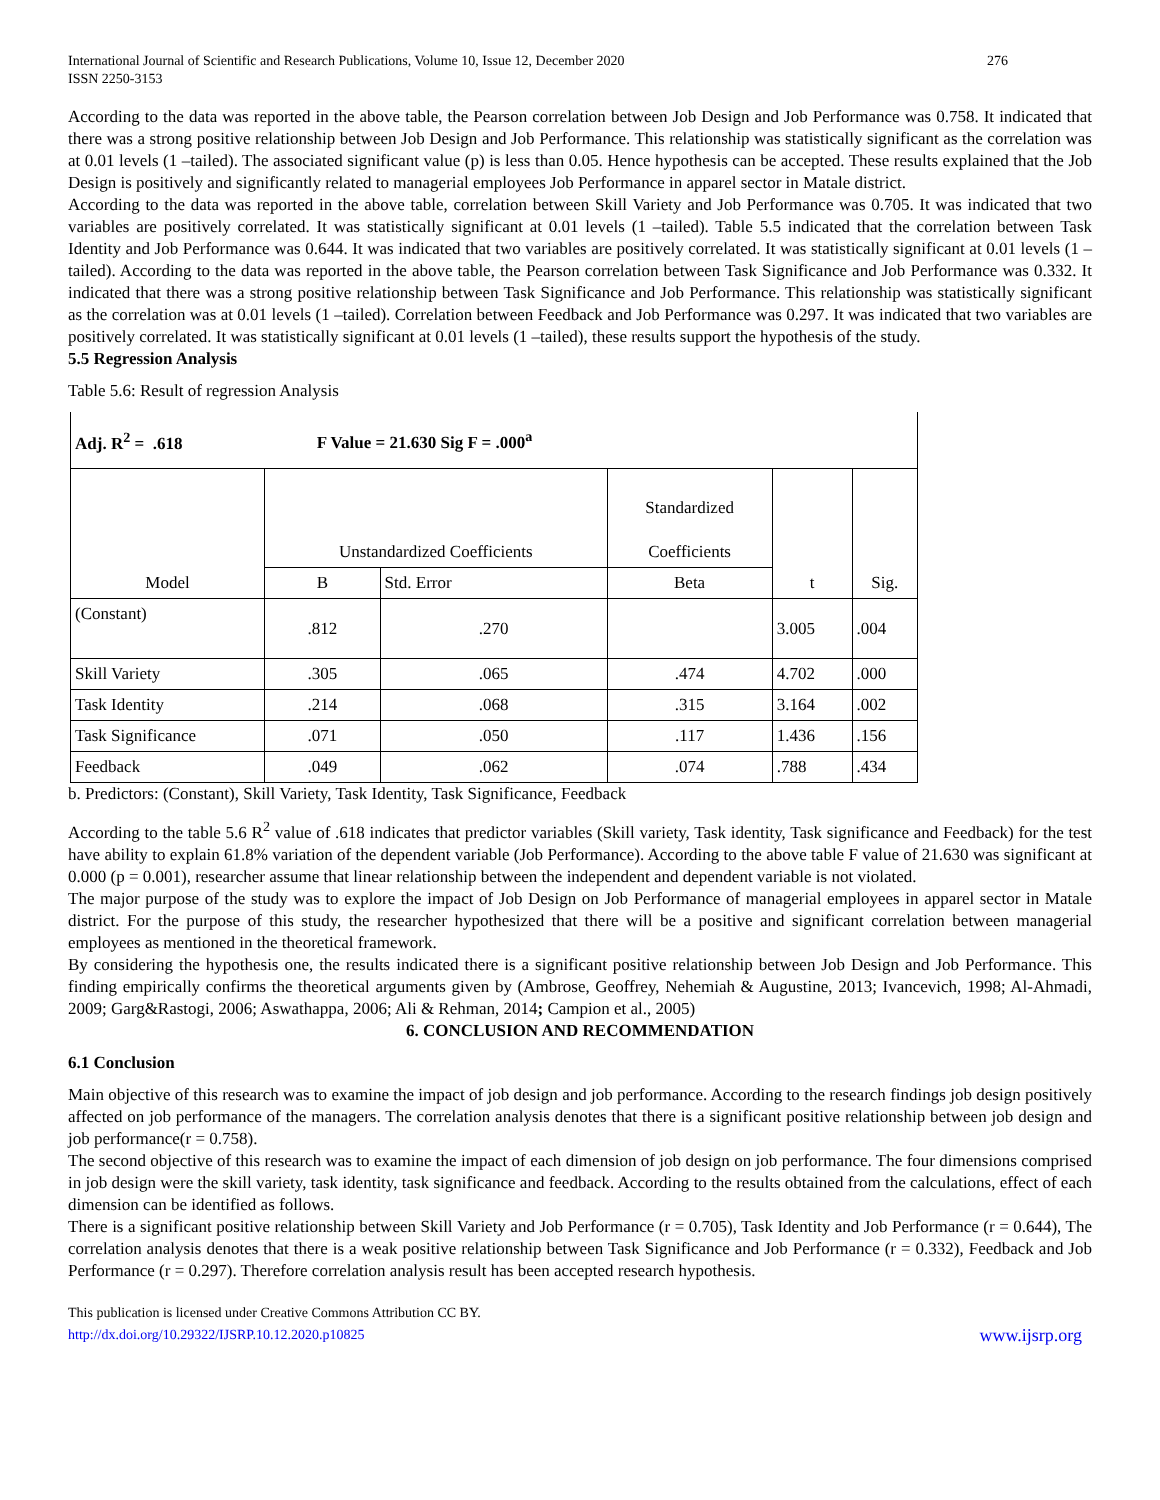International Journal of Scientific and Research Publications, Volume 10, Issue 12, December 2020
ISSN 2250-3153
276
According to the data was reported in the above table, the Pearson correlation between Job Design and Job Performance was 0.758. It indicated that there was a strong positive relationship between Job Design and Job Performance. This relationship was statistically significant as the correlation was at 0.01 levels (1 –tailed). The associated significant value (p) is less than 0.05. Hence hypothesis can be accepted. These results explained that the Job Design is positively and significantly related to managerial employees Job Performance in apparel sector in Matale district.
According to the data was reported in the above table, correlation between Skill Variety and Job Performance was 0.705. It was indicated that two variables are positively correlated. It was statistically significant at 0.01 levels (1 –tailed). Table 5.5 indicated that the correlation between Task Identity and Job Performance was 0.644. It was indicated that two variables are positively correlated. It was statistically significant at 0.01 levels (1 –tailed). According to the data was reported in the above table, the Pearson correlation between Task Significance and Job Performance was 0.332. It indicated that there was a strong positive relationship between Task Significance and Job Performance. This relationship was statistically significant as the correlation was at 0.01 levels (1 –tailed). Correlation between Feedback and Job Performance was 0.297. It was indicated that two variables are positively correlated. It was statistically significant at 0.01 levels (1 –tailed), these results support the hypothesis of the study.
5.5 Regression Analysis
Table 5.6: Result of regression Analysis
| Adj. R<sup>2</sup> = .618 F Value = 21.630 Sig F = .000<sup>a</sup> | | | | | |
| --- | --- | --- | --- | --- | --- |
| Model | Unstandardized Coefficients | | Standardized Coefficients | t | Sig. |
| | B | Std. Error | Beta | | |
| (Constant) | .812 | .270 | | 3.005 | .004 |
| Skill Variety | .305 | .065 | .474 | 4.702 | .000 |
| Task Identity | .214 | .068 | .315 | 3.164 | .002 |
| Task Significance | .071 | .050 | .117 | 1.436 | .156 |
| Feedback | .049 | .062 | .074 | .788 | .434 |
b. Predictors: (Constant), Skill Variety, Task Identity, Task Significance, Feedback
According to the table 5.6 R<sup>2</sup> value of .618 indicates that predictor variables (Skill variety, Task identity, Task significance and Feedback) for the test have ability to explain 61.8% variation of the dependent variable (Job Performance). According to the above table F value of 21.630 was significant at 0.000 (p = 0.001), researcher assume that linear relationship between the independent and dependent variable is not violated.
The major purpose of the study was to explore the impact of Job Design on Job Performance of managerial employees in apparel sector in Matale district. For the purpose of this study, the researcher hypothesized that there will be a positive and significant correlation between managerial employees as mentioned in the theoretical framework.
By considering the hypothesis one, the results indicated there is a significant positive relationship between Job Design and Job Performance. This finding empirically confirms the theoretical arguments given by (Ambrose, Geoffrey, Nehemiah & Augustine, 2013; Ivancevich, 1998; Al-Ahmadi, 2009; Garg&Rastogi, 2006; Aswathappa, 2006; Ali & Rehman, 2014; Campion et al., 2005)
6. CONCLUSION AND RECOMMENDATION
6.1 Conclusion
Main objective of this research was to examine the impact of job design and job performance. According to the research findings job design positively affected on job performance of the managers. The correlation analysis denotes that there is a significant positive relationship between job design and job performance(r = 0.758).
The second objective of this research was to examine the impact of each dimension of job design on job performance. The four dimensions comprised in job design were the skill variety, task identity, task significance and feedback. According to the results obtained from the calculations, effect of each dimension can be identified as follows.
There is a significant positive relationship between Skill Variety and Job Performance (r = 0.705), Task Identity and Job Performance (r = 0.644), The correlation analysis denotes that there is a weak positive relationship between Task Significance and Job Performance (r = 0.332), Feedback and Job Performance (r = 0.297). Therefore correlation analysis result has been accepted research hypothesis.
This publication is licensed under Creative Commons Attribution CC BY.
http://dx.doi.org/10.29322/IJSRP.10.12.2020.p10825
www.ijsrp.org